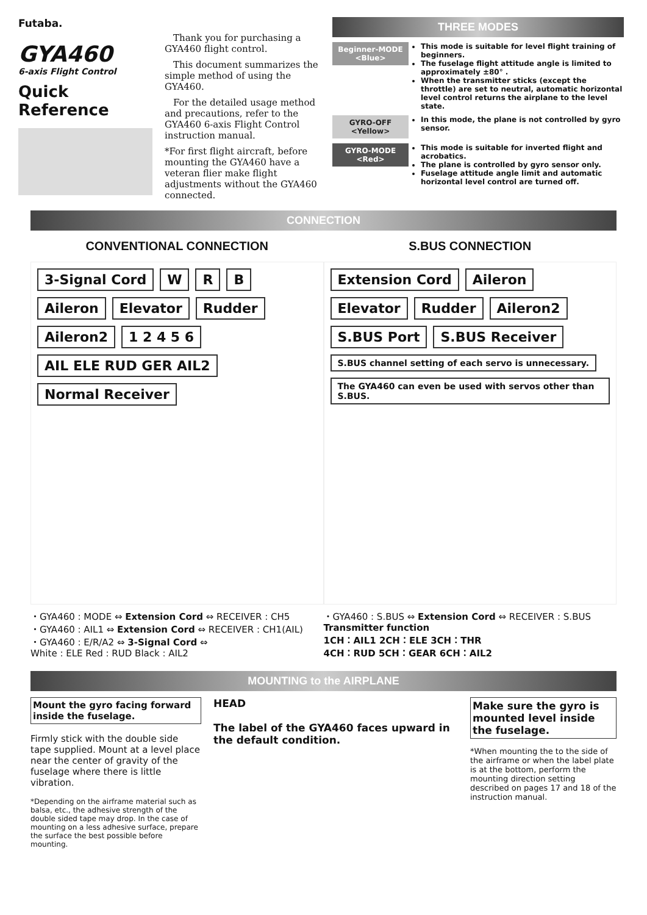Futaba.
GYA460
6-axis Flight Control
Quick Reference
Thank you for purchasing a GYA460 flight control.
This document summarizes the simple method of using the GYA460.
For the detailed usage method and precautions, refer to the GYA460 6-axis Flight Control instruction manual.
*For first flight aircraft, before mounting the GYA460 have a veteran flier make flight adjustments without the GYA460 connected.
THREE MODES
Beginner-MODE
<Blue>
This mode is suitable for level flight training of beginners.
The fuselage flight attitude angle is limited to approximately ±80° .
When the transmitter sticks (except the throttle) are set to neutral, automatic horizontal level control returns the airplane to the level state.
GYRO-OFF
<Yellow>
In this mode, the plane is not controlled by gyro sensor.
GYRO-MODE
<Red>
This mode is suitable for inverted flight and acrobatics.
The plane is controlled by gyro sensor only.
Fuselage attitude angle limit and automatic horizontal level control are turned off.
CONNECTION
CONVENTIONAL CONNECTION
3-Signal Cord W R B Aileron Elevator Rudder Aileron2 1 2 4 5 6 AIL ELE RUD GER AIL2 Normal Receiver
・GYA460 : MODE ⇔ Extension Cord ⇔ RECEIVER : CH5
・GYA460 : AIL1 ⇔ Extension Cord ⇔ RECEIVER : CH1(AIL)
・GYA460 : E/R/A2 ⇔ 3-Signal Cord ⇔
White : ELE Red : RUD Black : AIL2
S.BUS CONNECTION
Extension Cord Aileron Elevator Rudder Aileron2 S.BUS Port S.BUS Receiver S.BUS channel setting of each servo is unnecessary. The GYA460 can even be used with servos other than S.BUS.
・GYA460 : S.BUS ⇔ Extension Cord ⇔ RECEIVER : S.BUS
Transmitter function
1CH：AIL1 2CH：ELE 3CH：THR
4CH：RUD 5CH：GEAR 6CH：AIL2
MOUNTING to the AIRPLANE
Mount the gyro facing forward inside the fuselage.
Firmly stick with the double side tape supplied. Mount at a level place near the center of gravity of the fuselage where there is little vibration.
*Depending on the airframe material such as balsa, etc., the adhesive strength of the double sided tape may drop. In the case of mounting on a less adhesive surface, prepare the surface the best possible before mounting.
HEAD
The label of the GYA460 faces upward in the default condition.
Make sure the gyro is mounted level inside the fuselage.
*When mounting the to the side of the airframe or when the label plate is at the bottom, perform the mounting direction setting described on pages 17 and 18 of the instruction manual.